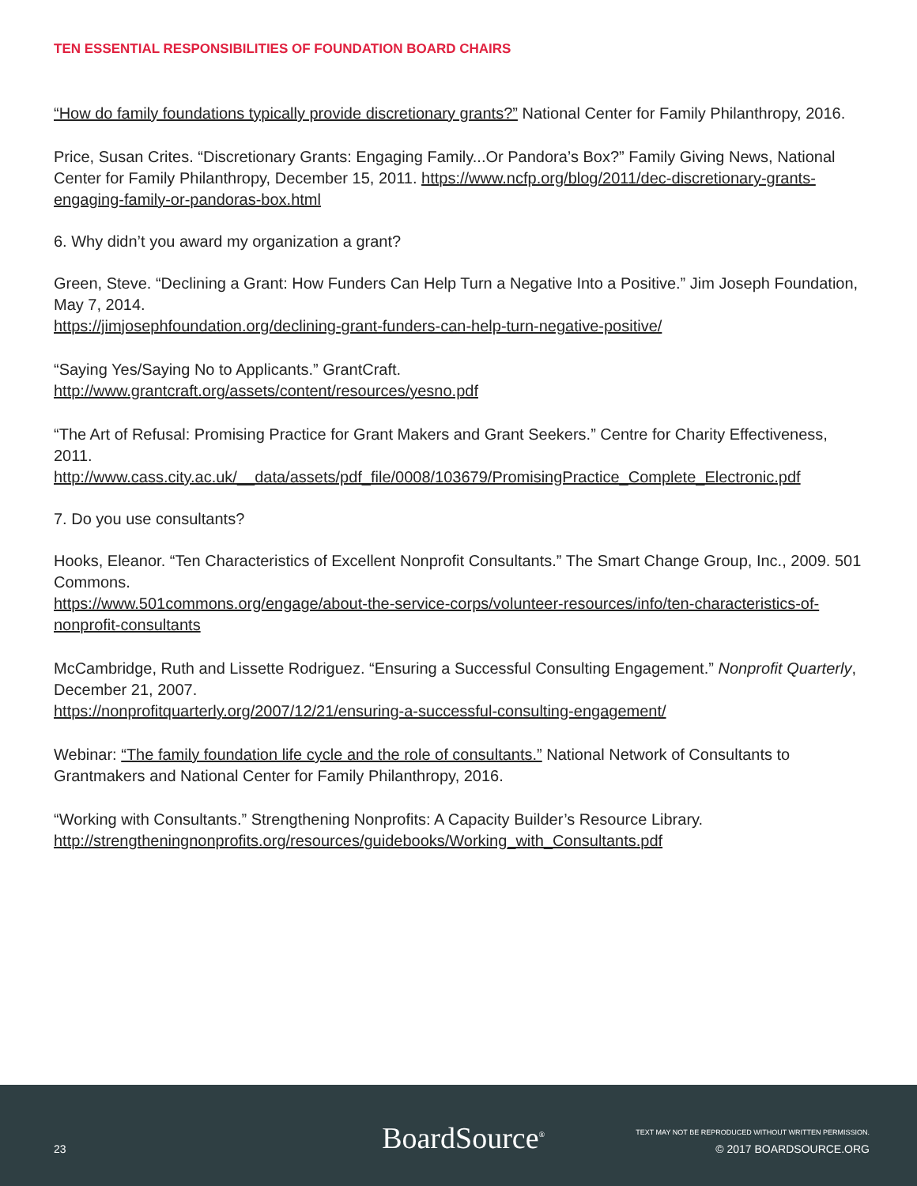TEN ESSENTIAL RESPONSIBILITIES OF FOUNDATION BOARD CHAIRS
“How do family foundations typically provide discretionary grants?” National Center for Family Philanthropy, 2016.
Price, Susan Crites. “Discretionary Grants: Engaging Family...Or Pandora’s Box?” Family Giving News, National Center for Family Philanthropy, December 15, 2011. https://www.ncfp.org/blog/2011/dec-discretionary-grants-engaging-family-or-pandoras-box.html
6. Why didn’t you award my organization a grant?
Green, Steve. “Declining a Grant: How Funders Can Help Turn a Negative Into a Positive.” Jim Joseph Foundation, May 7, 2014.
https://jimjosephfoundation.org/declining-grant-funders-can-help-turn-negative-positive/
“Saying Yes/Saying No to Applicants.” GrantCraft.
http://www.grantcraft.org/assets/content/resources/yesno.pdf
“The Art of Refusal: Promising Practice for Grant Makers and Grant Seekers.” Centre for Charity Effectiveness, 2011.
http://www.cass.city.ac.uk/__data/assets/pdf_file/0008/103679/PromisingPractice_Complete_Electronic.pdf
7. Do you use consultants?
Hooks, Eleanor. “Ten Characteristics of Excellent Nonprofit Consultants.” The Smart Change Group, Inc., 2009. 501 Commons.
https://www.501commons.org/engage/about-the-service-corps/volunteer-resources/info/ten-characteristics-of-nonprofit-consultants
McCambridge, Ruth and Lissette Rodriguez. “Ensuring a Successful Consulting Engagement.” Nonprofit Quarterly, December 21, 2007.
https://nonprofitquarterly.org/2007/12/21/ensuring-a-successful-consulting-engagement/
Webinar: “The family foundation life cycle and the role of consultants.” National Network of Consultants to Grantmakers and National Center for Family Philanthropy, 2016.
“Working with Consultants.” Strengthening Nonprofits: A Capacity Builder’s Resource Library.
http://strengtheningnonprofits.org/resources/guidebooks/Working_with_Consultants.pdf
23
BoardSource<sup>®</sup>
TEXT MAY NOT BE REPRODUCED WITHOUT WRITTEN PERMISSION.
© 2017 BOARDSOURCE.ORG